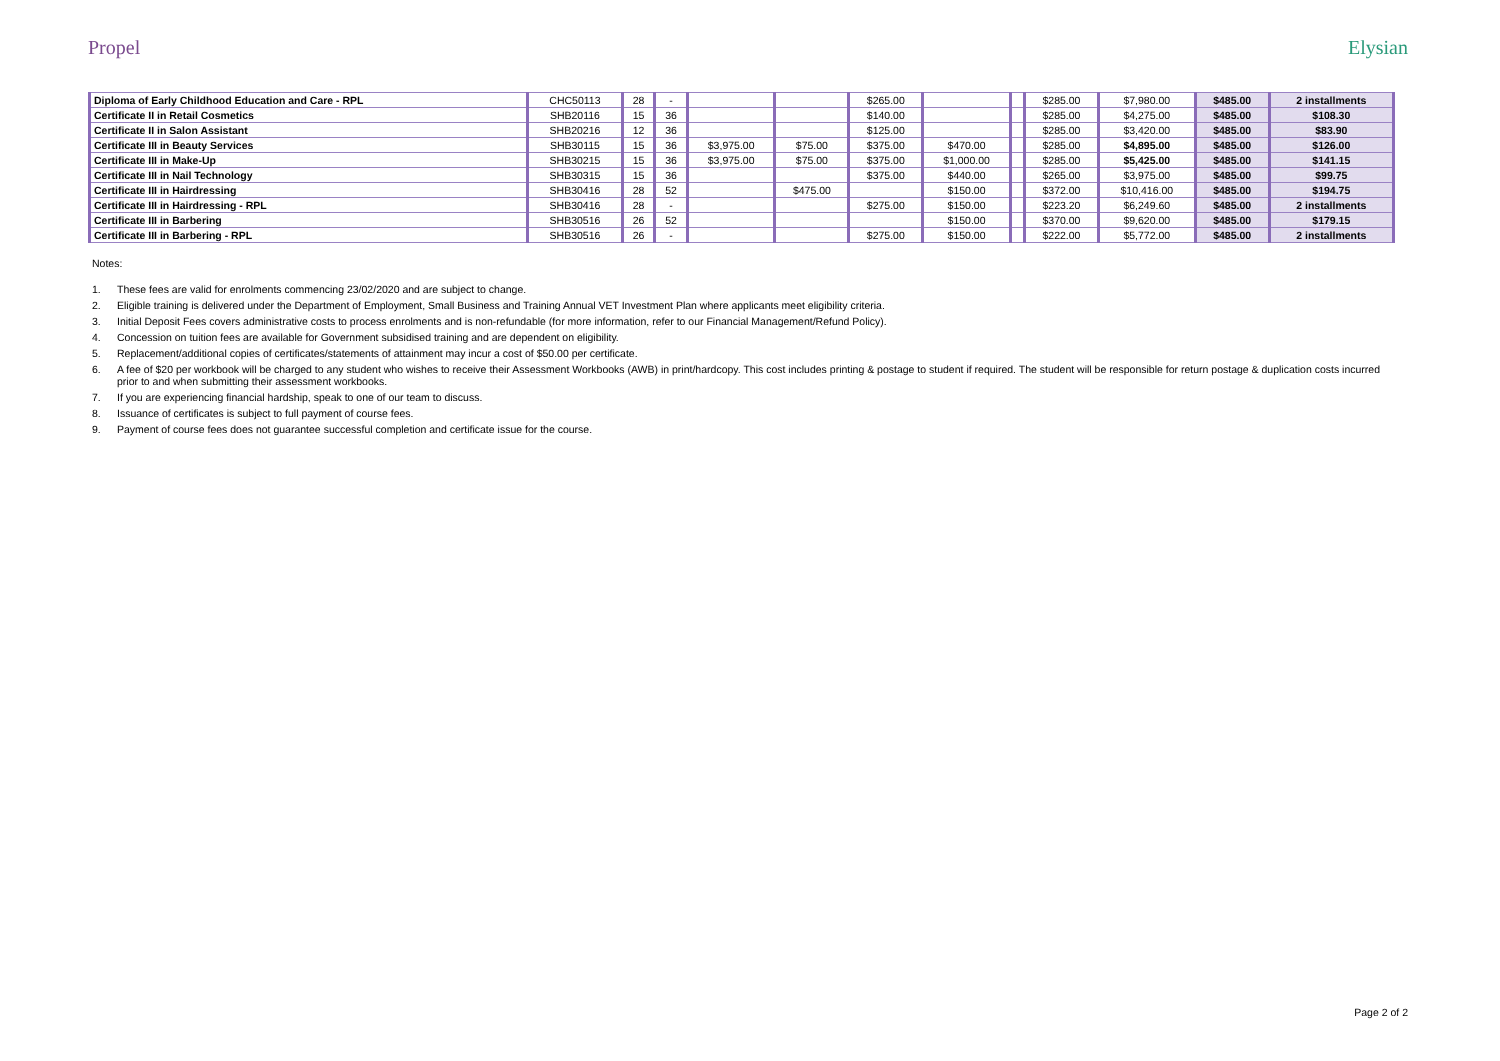Propel Elysian
| Diploma of Early Childhood Education and Care - RPL | CHC50113 | 28 | - | | | $265.00 | | | $285.00 | $7,980.00 | $485.00 | 2 installments |
| Certificate II in Retail Cosmetics | SHB20116 | 15 | 36 | | | $140.00 | | | $285.00 | $4,275.00 | $485.00 | $108.30 |
| Certificate II in Salon Assistant | SHB20216 | 12 | 36 | | | $125.00 | | | $285.00 | $3,420.00 | $485.00 | $83.90 |
| Certificate III in Beauty Services | SHB30115 | 15 | 36 | $3,975.00 | $75.00 | $375.00 | $470.00 | | $285.00 | $4,895.00 | $485.00 | $126.00 |
| Certificate III in Make-Up | SHB30215 | 15 | 36 | $3,975.00 | $75.00 | $375.00 | $1,000.00 | | $285.00 | $5,425.00 | $485.00 | $141.15 |
| Certificate III in Nail Technology | SHB30315 | 15 | 36 | | | $375.00 | $440.00 | | $265.00 | $3,975.00 | $485.00 | $99.75 |
| Certificate III in Hairdressing | SHB30416 | 28 | 52 | | $475.00 | | $150.00 | | $372.00 | $10,416.00 | $485.00 | $194.75 |
| Certificate III in Hairdressing - RPL | SHB30416 | 28 | - | | | $275.00 | $150.00 | | $223.20 | $6,249.60 | $485.00 | 2 installments |
| Certificate III in Barbering | SHB30516 | 26 | 52 | | | | $150.00 | | $370.00 | $9,620.00 | $485.00 | $179.15 |
| Certificate III in Barbering - RPL | SHB30516 | 26 | - | | | $275.00 | $150.00 | | $222.00 | $5,772.00 | $485.00 | 2 installments |
Notes:
1. These fees are valid for enrolments commencing 23/02/2020 and are subject to change.
2. Eligible training is delivered under the Department of Employment, Small Business and Training Annual VET Investment Plan where applicants meet eligibility criteria.
3. Initial Deposit Fees covers administrative costs to process enrolments and is non-refundable (for more information, refer to our Financial Management/Refund Policy).
4. Concession on tuition fees are available for Government subsidised training and are dependent on eligibility.
5. Replacement/additional copies of certificates/statements of attainment may incur a cost of $50.00 per certificate.
6. A fee of $20 per workbook will be charged to any student who wishes to receive their Assessment Workbooks (AWB) in print/hardcopy. This cost includes printing & postage to student if required. The student will be responsible for return postage & duplication costs incurred prior to and when submitting their assessment workbooks.
7. If you are experiencing financial hardship, speak to one of our team to discuss.
8. Issuance of certificates is subject to full payment of course fees.
9. Payment of course fees does not guarantee successful completion and certificate issue for the course.
Page 2 of 2